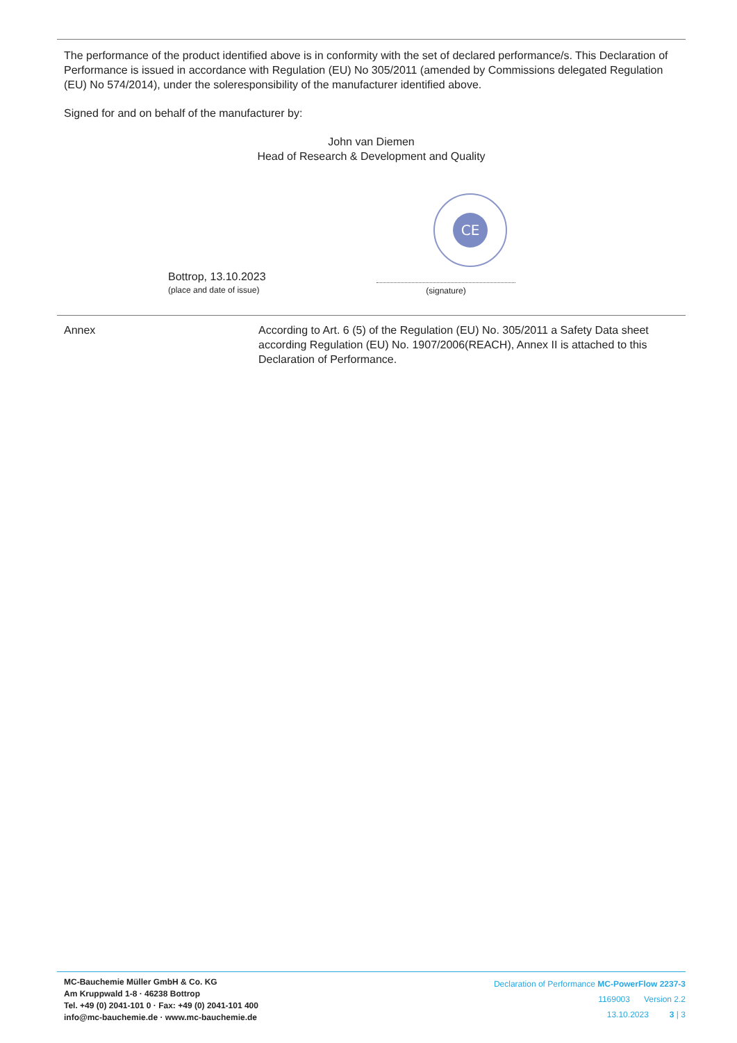The performance of the product identified above is in conformity with the set of declared performance/s. This Declaration of Performance is issued in accordance with Regulation (EU) No 305/2011 (amended by Commissions delegated Regulation (EU) No 574/2014), under the soleresponsibility of the manufacturer identified above.
Signed for and on behalf of the manufacturer by:
John van Diemen
Head of Research & Development and Quality
Bottrop, 13.10.2023
(place and date of issue)
CE
(signature)
Annex According to Art. 6 (5) of the Regulation (EU) No. 305/2011 a Safety Data sheet according Regulation (EU) No. 1907/2006(REACH), Annex II is attached to this Declaration of Performance.
MC-Bauchemie Müller GmbH & Co. KG
Am Kruppwald 1-8 · 46238 Bottrop
Tel. +49 (0) 2041-101 0 · Fax: +49 (0) 2041-101 400
info@mc-bauchemie.de · www.mc-bauchemie.de
Declaration of Performance MC-PowerFlow 2237-3
1169003 Version 2.2
13.10.2023 3 | 3